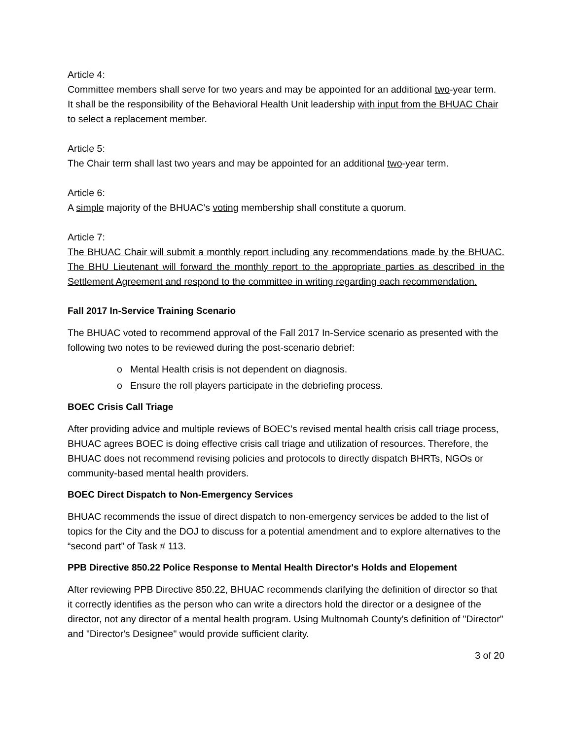Article 4:
Committee members shall serve for two years and may be appointed for an additional two-year term.
It shall be the responsibility of the Behavioral Health Unit leadership with input from the BHUAC Chair to select a replacement member.
Article 5:
The Chair term shall last two years and may be appointed for an additional two-year term.
Article 6:
A simple majority of the BHUAC’s voting membership shall constitute a quorum.
Article 7:
The BHUAC Chair will submit a monthly report including any recommendations made by the BHUAC. The BHU Lieutenant will forward the monthly report to the appropriate parties as described in the Settlement Agreement and respond to the committee in writing regarding each recommendation.
Fall 2017 In-Service Training Scenario
The BHUAC voted to recommend approval of the Fall 2017 In-Service scenario as presented with the following two notes to be reviewed during the post-scenario debrief:
o Mental Health crisis is not dependent on diagnosis.
o Ensure the roll players participate in the debriefing process.
BOEC Crisis Call Triage
After providing advice and multiple reviews of BOEC’s revised mental health crisis call triage process, BHUAC agrees BOEC is doing effective crisis call triage and utilization of resources. Therefore, the BHUAC does not recommend revising policies and protocols to directly dispatch BHRTs, NGOs or community-based mental health providers.
BOEC Direct Dispatch to Non-Emergency Services
BHUAC recommends the issue of direct dispatch to non-emergency services be added to the list of topics for the City and the DOJ to discuss for a potential amendment and to explore alternatives to the “second part” of Task # 113.
PPB Directive 850.22 Police Response to Mental Health Director's Holds and Elopement
After reviewing PPB Directive 850.22, BHUAC recommends clarifying the definition of director so that it correctly identifies as the person who can write a directors hold the director or a designee of the director, not any director of a mental health program. Using Multnomah County's definition of "Director" and "Director's Designee" would provide sufficient clarity.
3 of 20